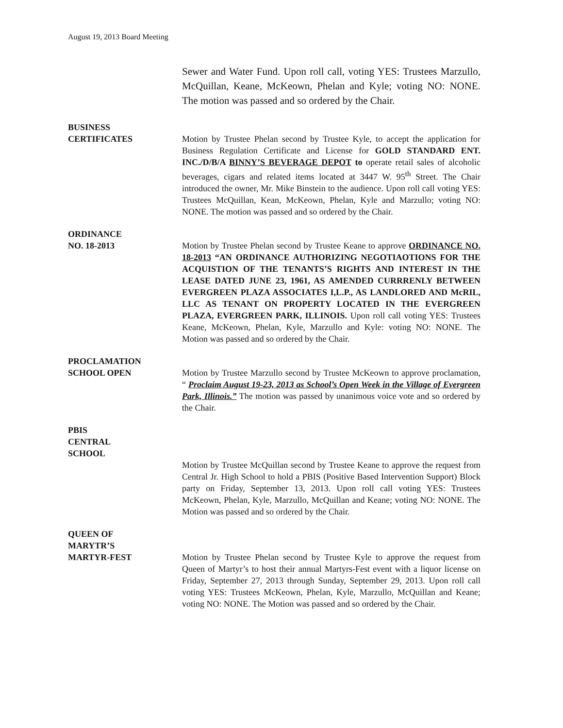August 19, 2013 Board Meeting
Sewer and Water Fund. Upon roll call, voting YES: Trustees Marzullo, McQuillan, Keane, McKeown, Phelan and Kyle; voting NO: NONE. The motion was passed and so ordered by the Chair.
BUSINESS
CERTIFICATES
Motion by Trustee Phelan second by Trustee Kyle, to accept the application for Business Regulation Certificate and License for GOLD STANDARD ENT. INC./D/B/A BINNY’S BEVERAGE DEPOT to operate retail sales of alcoholic beverages, cigars and related items located at 3447 W. 95<sup>th</sup> Street. The Chair introduced the owner, Mr. Mike Binstein to the audience. Upon roll call voting YES: Trustees McQuillan, Kean, McKeown, Phelan, Kyle and Marzullo; voting NO: NONE. The motion was passed and so ordered by the Chair.
ORDINANCE
NO. 18-2013
Motion by Trustee Phelan second by Trustee Keane to approve ORDINANCE NO. 18-2013 “AN ORDINANCE AUTHORIZING NEGOTIAOTIONS FOR THE ACQUISTION OF THE TENANTS’S RIGHTS AND INTEREST IN THE LEASE DATED JUNE 23, 1961, AS AMENDED CURRRENLY BETWEEN EVERGREEN PLAZA ASSOCIATES I,L.P., AS LANDLORED AND McRIL, LLC AS TENANT ON PROPERTY LOCATED IN THE EVERGREEN PLAZA, EVERGREEN PARK, ILLINOIS. Upon roll call voting YES: Trustees Keane, McKeown, Phelan, Kyle, Marzullo and Kyle: voting NO: NONE. The Motion was passed and so ordered by the Chair.
PROCLAMATION
SCHOOL OPEN
Motion by Trustee Marzullo second by Trustee McKeown to approve proclamation, “ Proclaim August 19-23, 2013 as School’s Open Week in the Village of Evergreen Park, Illinois.” The motion was passed by unanimous voice vote and so ordered by the Chair.
PBIS
CENTRAL
SCHOOL
Motion by Trustee McQuillan second by Trustee Keane to approve the request from Central Jr. High School to hold a PBIS (Positive Based Intervention Support) Block party on Friday, September 13, 2013. Upon roll call voting YES: Trustees McKeown, Phelan, Kyle, Marzullo, McQuillan and Keane; voting NO: NONE. The Motion was passed and so ordered by the Chair.
QUEEN OF
MARYTR’S
MARTYR-FEST
Motion by Trustee Phelan second by Trustee Kyle to approve the request from Queen of Martyr’s to host their annual Martyrs-Fest event with a liquor license on Friday, September 27, 2013 through Sunday, September 29, 2013. Upon roll call voting YES: Trustees McKeown, Phelan, Kyle, Marzullo, McQuillan and Keane; voting NO: NONE. The Motion was passed and so ordered by the Chair.